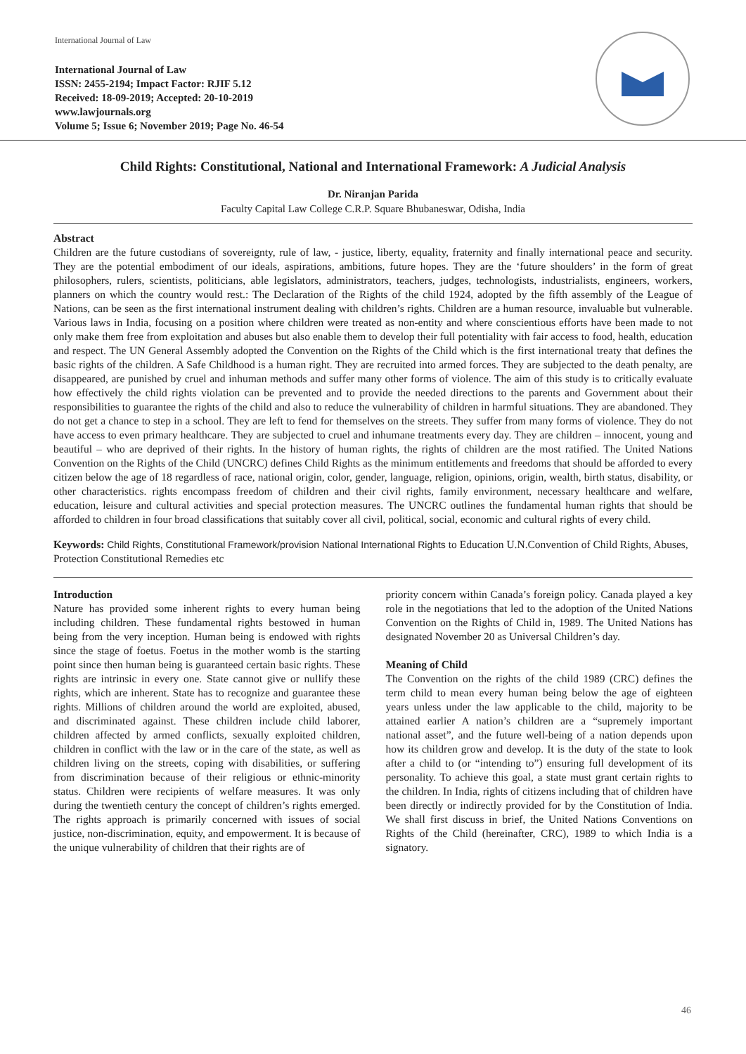International Journal of Law
International Journal of Law
ISSN: 2455-2194; Impact Factor: RJIF 5.12
Received: 18-09-2019; Accepted: 20-10-2019
www.lawjournals.org
Volume 5; Issue 6; November 2019; Page No. 46-54
Child Rights: Constitutional, National and International Framework: A Judicial Analysis
Dr. Niranjan Parida
Faculty Capital Law College C.R.P. Square Bhubaneswar, Odisha, India
Abstract
Children are the future custodians of sovereignty, rule of law, - justice, liberty, equality, fraternity and finally international peace and security. They are the potential embodiment of our ideals, aspirations, ambitions, future hopes. They are the ‘future shoulders’ in the form of great philosophers, rulers, scientists, politicians, able legislators, administrators, teachers, judges, technologists, industrialists, engineers, workers, planners on which the country would rest.: The Declaration of the Rights of the child 1924, adopted by the fifth assembly of the League of Nations, can be seen as the first international instrument dealing with children’s rights. Children are a human resource, invaluable but vulnerable. Various laws in India, focusing on a position where children were treated as non-entity and where conscientious efforts have been made to not only make them free from exploitation and abuses but also enable them to develop their full potentiality with fair access to food, health, education and respect. The UN General Assembly adopted the Convention on the Rights of the Child which is the first international treaty that defines the basic rights of the children. A Safe Childhood is a human right. They are recruited into armed forces. They are subjected to the death penalty, are disappeared, are punished by cruel and inhuman methods and suffer many other forms of violence. The aim of this study is to critically evaluate how effectively the child rights violation can be prevented and to provide the needed directions to the parents and Government about their responsibilities to guarantee the rights of the child and also to reduce the vulnerability of children in harmful situations. They are abandoned. They do not get a chance to step in a school. They are left to fend for themselves on the streets. They suffer from many forms of violence. They do not have access to even primary healthcare. They are subjected to cruel and inhumane treatments every day. They are children – innocent, young and beautiful – who are deprived of their rights. In the history of human rights, the rights of children are the most ratified. The United Nations Convention on the Rights of the Child (UNCRC) defines Child Rights as the minimum entitlements and freedoms that should be afforded to every citizen below the age of 18 regardless of race, national origin, color, gender, language, religion, opinions, origin, wealth, birth status, disability, or other characteristics. rights encompass freedom of children and their civil rights, family environment, necessary healthcare and welfare, education, leisure and cultural activities and special protection measures. The UNCRC outlines the fundamental human rights that should be afforded to children in four broad classifications that suitably cover all civil, political, social, economic and cultural rights of every child.
Keywords: Child Rights, Constitutional Framework/provision National International Rights to Education U.N.Convention of Child Rights, Abuses, Protection Constitutional Remedies etc
Introduction
Nature has provided some inherent rights to every human being including children. These fundamental rights bestowed in human being from the very inception. Human being is endowed with rights since the stage of foetus. Foetus in the mother womb is the starting point since then human being is guaranteed certain basic rights. These rights are intrinsic in every one. State cannot give or nullify these rights, which are inherent. State has to recognize and guarantee these rights. Millions of children around the world are exploited, abused, and discriminated against. These children include child laborer, children affected by armed conflicts, sexually exploited children, children in conflict with the law or in the care of the state, as well as children living on the streets, coping with disabilities, or suffering from discrimination because of their religious or ethnic-minority status. Children were recipients of welfare measures. It was only during the twentieth century the concept of children’s rights emerged. The rights approach is primarily concerned with issues of social justice, non-discrimination, equity, and empowerment. It is because of the unique vulnerability of children that their rights are of
priority concern within Canada’s foreign policy. Canada played a key role in the negotiations that led to the adoption of the United Nations Convention on the Rights of Child in, 1989. The United Nations has designated November 20 as Universal Children’s day.
Meaning of Child
The Convention on the rights of the child 1989 (CRC) defines the term child to mean every human being below the age of eighteen years unless under the law applicable to the child, majority to be attained earlier A nation’s children are a “supremely important national asset”, and the future well-being of a nation depends upon how its children grow and develop. It is the duty of the state to look after a child to (or “intending to”) ensuring full development of its personality. To achieve this goal, a state must grant certain rights to the children. In India, rights of citizens including that of children have been directly or indirectly provided for by the Constitution of India. We shall first discuss in brief, the United Nations Conventions on Rights of the Child (hereinafter, CRC), 1989 to which India is a signatory.
46